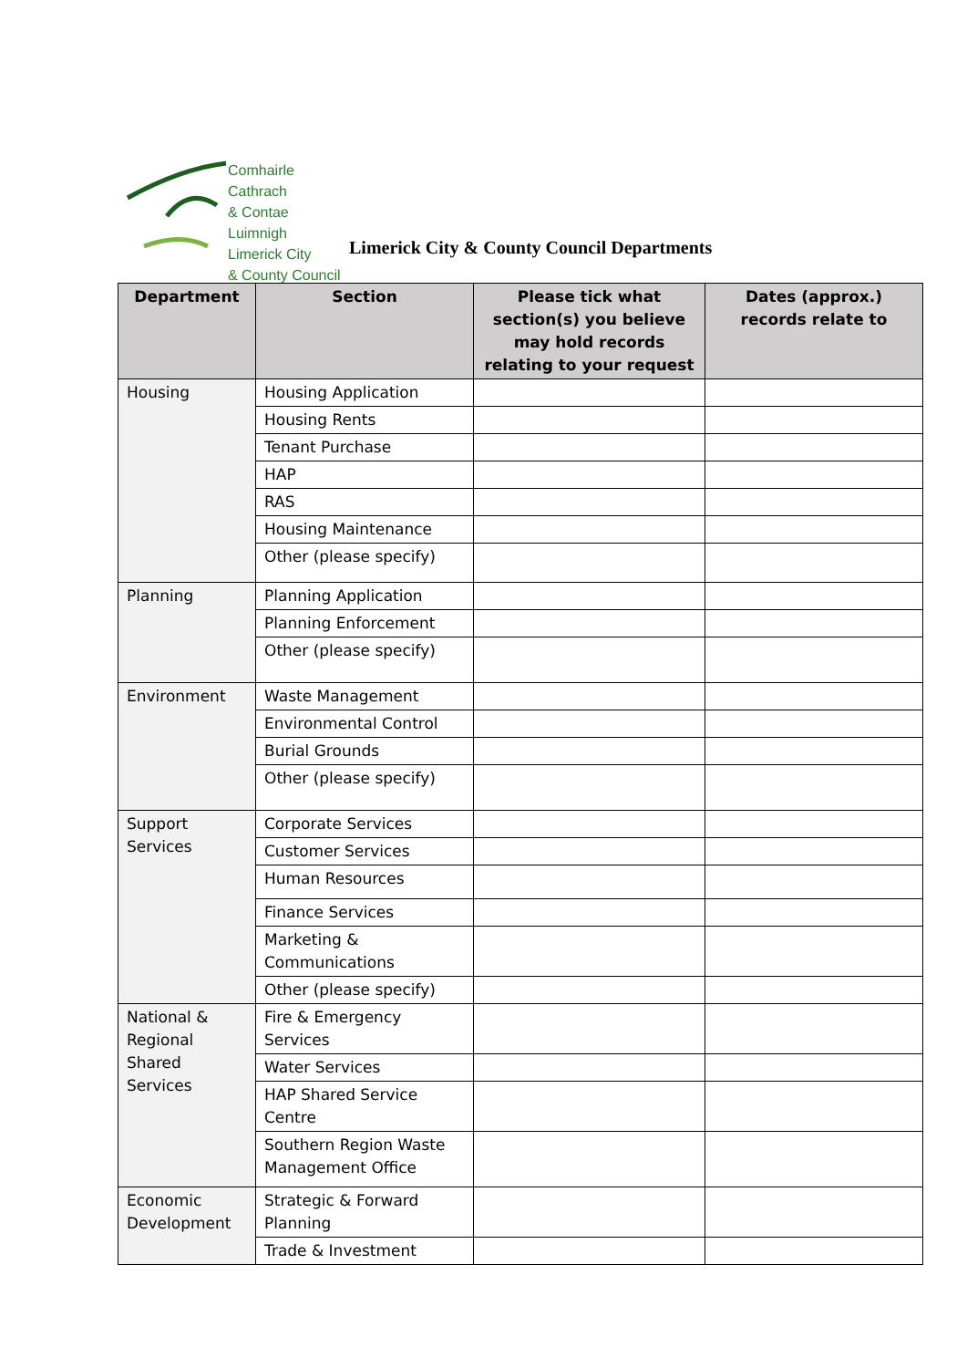Comhairle Cathrach
& Contae Luimnigh
Limerick City
& County Council
Limerick City & County Council Departments
| Department | Section | Please tick what section(s) you believe may hold records relating to your request | Dates (approx.) records relate to |
| --- | --- | --- | --- |
| Housing | Housing Application | | |
| | Housing Rents | | |
| | Tenant Purchase | | |
| | HAP | | |
| | RAS | | |
| | Housing Maintenance | | |
| | Other (please specify) | | |
| Planning | Planning Application | | |
| | Planning Enforcement | | |
| | Other (please specify) | | |
| Environment | Waste Management | | |
| | Environmental Control | | |
| | Burial Grounds | | |
| | Other (please specify) | | |
| Support Services | Corporate Services | | |
| | Customer Services | | |
| | Human Resources | | |
| | Finance Services | | |
| | Marketing & Communications | | |
| | Other (please specify) | | |
| National & Regional Shared Services | Fire & Emergency Services | | |
| | Water Services | | |
| | HAP Shared Service Centre | | |
| | Southern Region Waste Management Office | | |
| Economic Development | Strategic & Forward Planning | | |
| | Trade & Investment | | |